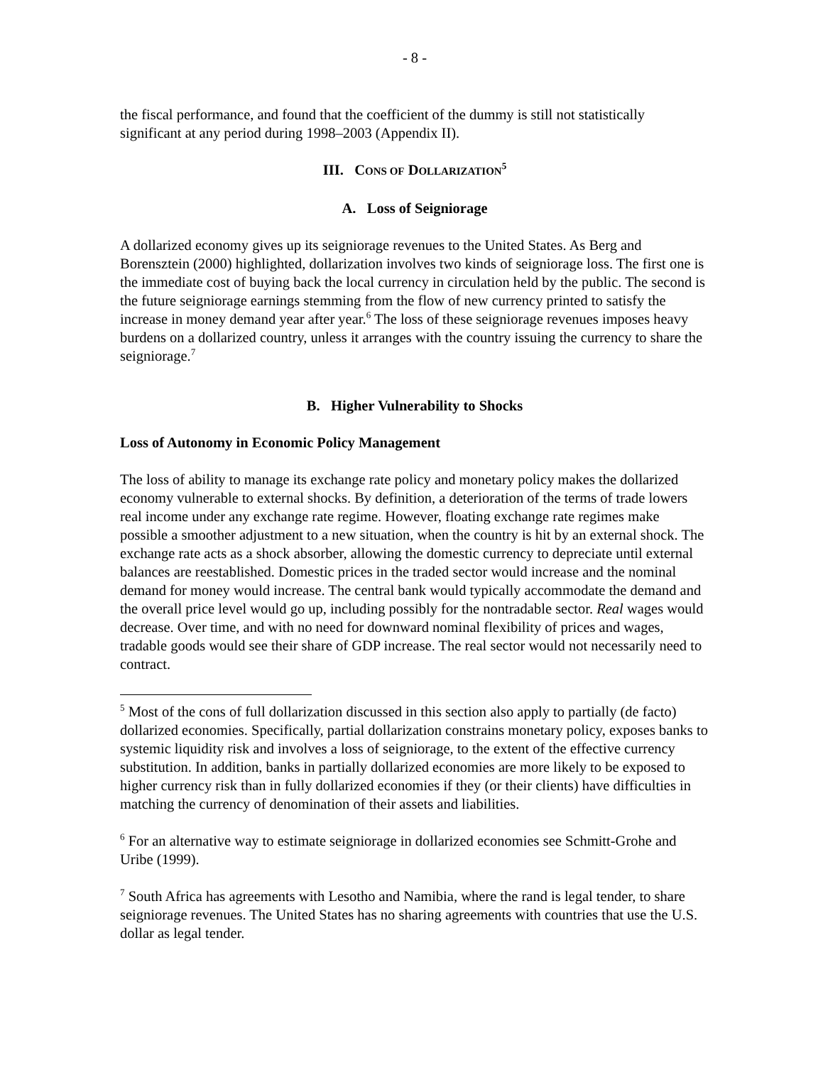- 8 -
the fiscal performance, and found that the coefficient of the dummy is still not statistically significant at any period during 1998–2003 (Appendix II).
III. CONS OF DOLLARIZATION<sup>5</sup>
A. Loss of Seigniorage
A dollarized economy gives up its seigniorage revenues to the United States. As Berg and Borensztein (2000) highlighted, dollarization involves two kinds of seigniorage loss. The first one is the immediate cost of buying back the local currency in circulation held by the public. The second is the future seigniorage earnings stemming from the flow of new currency printed to satisfy the increase in money demand year after year.<sup>6</sup> The loss of these seigniorage revenues imposes heavy burdens on a dollarized country, unless it arranges with the country issuing the currency to share the seigniorage.<sup>7</sup>
B. Higher Vulnerability to Shocks
Loss of Autonomy in Economic Policy Management
The loss of ability to manage its exchange rate policy and monetary policy makes the dollarized economy vulnerable to external shocks. By definition, a deterioration of the terms of trade lowers real income under any exchange rate regime. However, floating exchange rate regimes make possible a smoother adjustment to a new situation, when the country is hit by an external shock. The exchange rate acts as a shock absorber, allowing the domestic currency to depreciate until external balances are reestablished. Domestic prices in the traded sector would increase and the nominal demand for money would increase. The central bank would typically accommodate the demand and the overall price level would go up, including possibly for the nontradable sector. Real wages would decrease. Over time, and with no need for downward nominal flexibility of prices and wages, tradable goods would see their share of GDP increase. The real sector would not necessarily need to contract.
<sup>5</sup> Most of the cons of full dollarization discussed in this section also apply to partially (de facto) dollarized economies. Specifically, partial dollarization constrains monetary policy, exposes banks to systemic liquidity risk and involves a loss of seigniorage, to the extent of the effective currency substitution. In addition, banks in partially dollarized economies are more likely to be exposed to higher currency risk than in fully dollarized economies if they (or their clients) have difficulties in matching the currency of denomination of their assets and liabilities.
<sup>6</sup> For an alternative way to estimate seigniorage in dollarized economies see Schmitt-Grohe and Uribe (1999).
<sup>7</sup> South Africa has agreements with Lesotho and Namibia, where the rand is legal tender, to share seigniorage revenues. The United States has no sharing agreements with countries that use the U.S. dollar as legal tender.